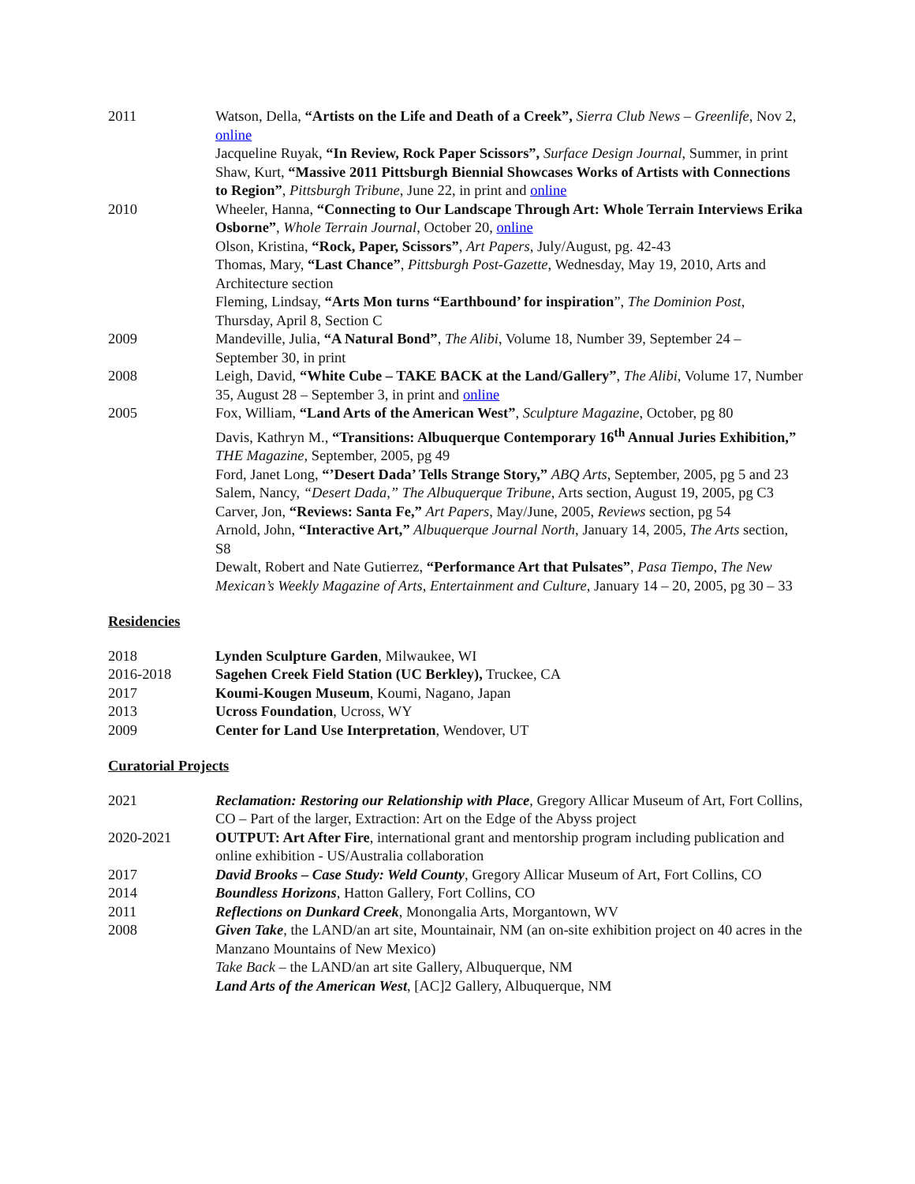2011 Watson, Della, “Artists on the Life and Death of a Creek”, Sierra Club News – Greenlife, Nov 2, online
Jacqueline Ruyak, “In Review, Rock Paper Scissors”, Surface Design Journal, Summer, in print
Shaw, Kurt, “Massive 2011 Pittsburgh Biennial Showcases Works of Artists with Connections to Region”, Pittsburgh Tribune, June 22, in print and online
2010 Wheeler, Hanna, “Connecting to Our Landscape Through Art: Whole Terrain Interviews Erika Osborne”, Whole Terrain Journal, October 20, online
Olson, Kristina, “Rock, Paper, Scissors”, Art Papers, July/August, pg. 42-43
Thomas, Mary, “Last Chance”, Pittsburgh Post-Gazette, Wednesday, May 19, 2010, Arts and Architecture section
Fleming, Lindsay, “Arts Mon turns “Earthbound’ for inspiration”, The Dominion Post, Thursday, April 8, Section C
2009 Mandeville, Julia, “A Natural Bond”, The Alibi, Volume 18, Number 39, September 24 – September 30, in print
2008 Leigh, David, “White Cube – TAKE BACK at the Land/Gallery”, The Alibi, Volume 17, Number 35, August 28 – September 3, in print and online
2005 Fox, William, “Land Arts of the American West”, Sculpture Magazine, October, pg 80
Davis, Kathryn M., “Transitions: Albuquerque Contemporary 16<sup>th</sup> Annual Juries Exhibition,” THE Magazine, September, 2005, pg 49
Ford, Janet Long, “’Desert Dada’ Tells Strange Story,” ABQ Arts, September, 2005, pg 5 and 23
Salem, Nancy, “Desert Dada,” The Albuquerque Tribune, Arts section, August 19, 2005, pg C3
Carver, Jon, “Reviews: Santa Fe,” Art Papers, May/June, 2005, Reviews section, pg 54
Arnold, John, “Interactive Art,” Albuquerque Journal North, January 14, 2005, The Arts section, S8
Dewalt, Robert and Nate Gutierrez, “Performance Art that Pulsates”, Pasa Tiempo, The New Mexican’s Weekly Magazine of Arts, Entertainment and Culture, January 14 – 20, 2005, pg 30 – 33
Residencies
2018 Lynden Sculpture Garden, Milwaukee, WI
2016-2018 Sagehen Creek Field Station (UC Berkley), Truckee, CA
2017 Koumi-Kougen Museum, Koumi, Nagano, Japan
2013 Ucross Foundation, Ucross, WY
2009 Center for Land Use Interpretation, Wendover, UT
Curatorial Projects
2021 Reclamation: Restoring our Relationship with Place, Gregory Allicar Museum of Art, Fort Collins, CO – Part of the larger, Extraction: Art on the Edge of the Abyss project
2020-2021 OUTPUT: Art After Fire, international grant and mentorship program including publication and online exhibition - US/Australia collaboration
2017 David Brooks – Case Study: Weld County, Gregory Allicar Museum of Art, Fort Collins, CO
2014 Boundless Horizons, Hatton Gallery, Fort Collins, CO
2011 Reflections on Dunkard Creek, Monongalia Arts, Morgantown, WV
2008 Given Take, the LAND/an art site, Mountainair, NM (an on-site exhibition project on 40 acres in the Manzano Mountains of New Mexico)
Take Back – the LAND/an art site Gallery, Albuquerque, NM
Land Arts of the American West, [AC]2 Gallery, Albuquerque, NM